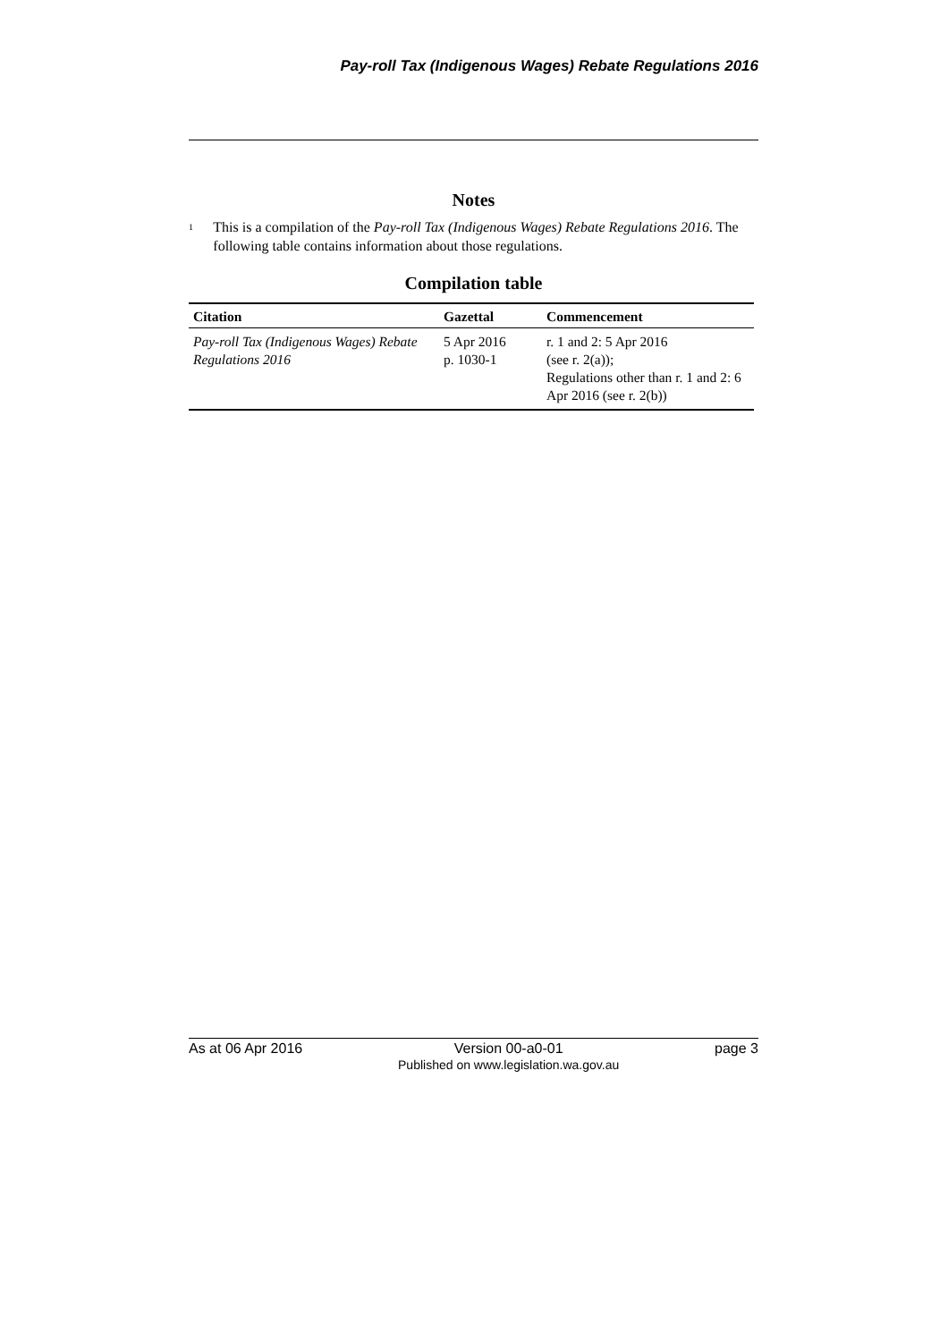Pay-roll Tax (Indigenous Wages) Rebate Regulations 2016
Notes
<sup>1</sup>
This is a compilation of the Pay-roll Tax (Indigenous Wages) Rebate Regulations 2016. The following table contains information about those regulations.
Compilation table
| Citation | Gazettal | Commencement |
| --- | --- | --- |
| Pay-roll Tax (Indigenous Wages) Rebate Regulations 2016 | 5 Apr 2016 p. 1030-1 | r. 1 and 2: 5 Apr 2016 (see r. 2(a)); Regulations other than r. 1 and 2: 6 Apr 2016 (see r. 2(b)) |
As at 06 Apr 2016 Version 00-a0-01
Published on www.legislation.wa.gov.au page 3